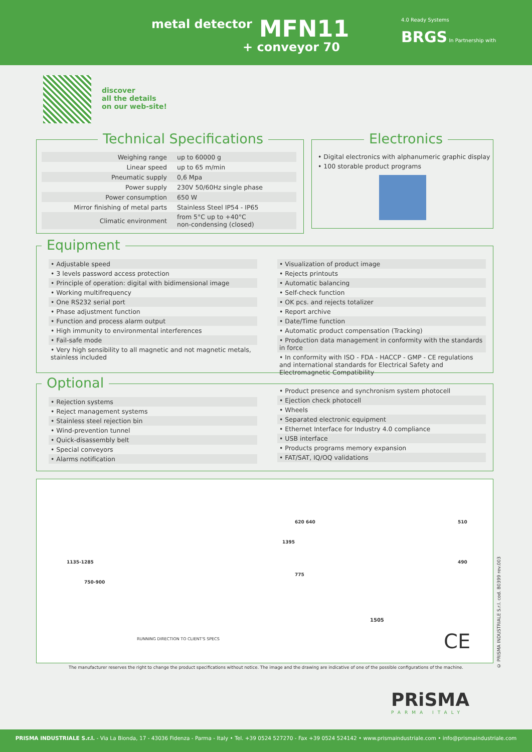metal detector MFN11
+ conveyor 70
4.0 Ready Systems
BRGS In Partnership with
discover
all the details
on our web-site!
Technical Specifications
| Weighing range | up to 60000 g |
| Linear speed | up to 65 m/min |
| Pneumatic supply | 0,6 Mpa |
| Power supply | 230V 50/60Hz single phase |
| Power consumption | 650 W |
| Mirror finishing of metal parts | Stainless Steel IP54 - IP65 |
| Climatic environment | from 5°C up to +40°C non-condensing (closed) |
Electronics
• Digital electronics with alphanumeric graphic display
• 100 storable product programs
Equipment
• Adjustable speed
• 3 levels password access protection
• Principle of operation: digital with bidimensional image
• Working multifrequency
• One RS232 serial port
• Phase adjustment function
• Function and process alarm output
• High immunity to environmental interferences
• Fail-safe mode
• Very high sensibility to all magnetic and not magnetic metals, stainless included
• Visualization of product image
• Rejects printouts
• Automatic balancing
• Self-check function
• OK pcs. and rejects totalizer
• Report archive
• Date/Time function
• Automatic product compensation (Tracking)
• Production data management in conformity with the standards in force
• In conformity with ISO - FDA - HACCP - GMP - CE regulations and international standards for Electrical Safety and Electromagnetic Compatibility
Optional
• Rejection systems
• Reject management systems
• Stainless steel rejection bin
• Wind-prevention tunnel
• Quick-disassembly belt
• Special conveyors
• Alarms notification
• Product presence and synchronism system photocell
• Ejection check photocell
• Wheels
• Separated electronic equipment
• Ethernet Interface for Industry 4.0 compliance
• USB interface
• Products programs memory expansion
• FAT/SAT, IQ/OQ validations
1135-1285
750-900
RUNNING DIRECTION TO CLIENT'S SPECS
1395
620 640
775
510
490
1505
CE
© PRISMA INDUSTRIALE S.r.l. cod. B0399 rev.003
The manufacturer reserves the right to change the product specifications without notice. The image and the drawing are indicative of one of the possible configurations of the machine.
PRiSMA
PARMA ITALY
PRISMA INDUSTRIALE S.r.l. - Via La Bionda, 17 - 43036 Fidenza - Parma - Italy • Tel. +39 0524 527270 - Fax +39 0524 524142 • www.prismaindustriale.com • info@prismaindustriale.com